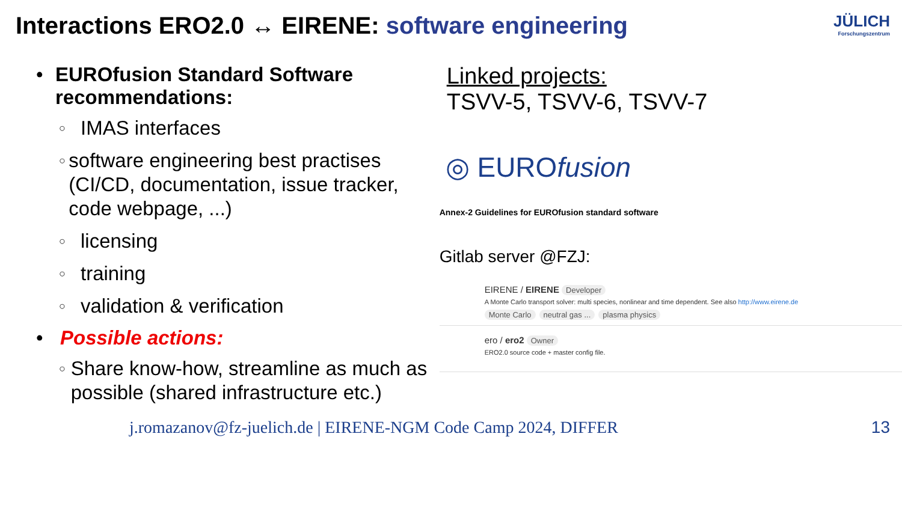Interactions ERO2.0 ↔ EIRENE: software engineering
JÜLICH
Forschungszentrum
• EUROfusion Standard Software recommendations:
○
IMAS interfaces
○
software engineering best practises (CI/CD, documentation, issue tracker, code webpage, ...)
○
licensing
○
training
○
validation & verification
• Possible actions:
○
Share know-how, streamline as much as possible (shared infrastructure etc.)
Linked projects:
TSVV-5, TSVV-6, TSVV-7
◎ EUROfusion
Annex-2 Guidelines for EUROfusion standard software
Gitlab server @FZJ:
EIRENE / EIRENE Developer
A Monte Carlo transport solver: multi species, nonlinear and time dependent. See also http://www.eirene.de
Monte Carlo neutral gas ... plasma physics
ero / ero2 Owner
ERO2.0 source code + master config file.
j.romazanov@fz-juelich.de | EIRENE-NGM Code Camp 2024, DIFFER
13